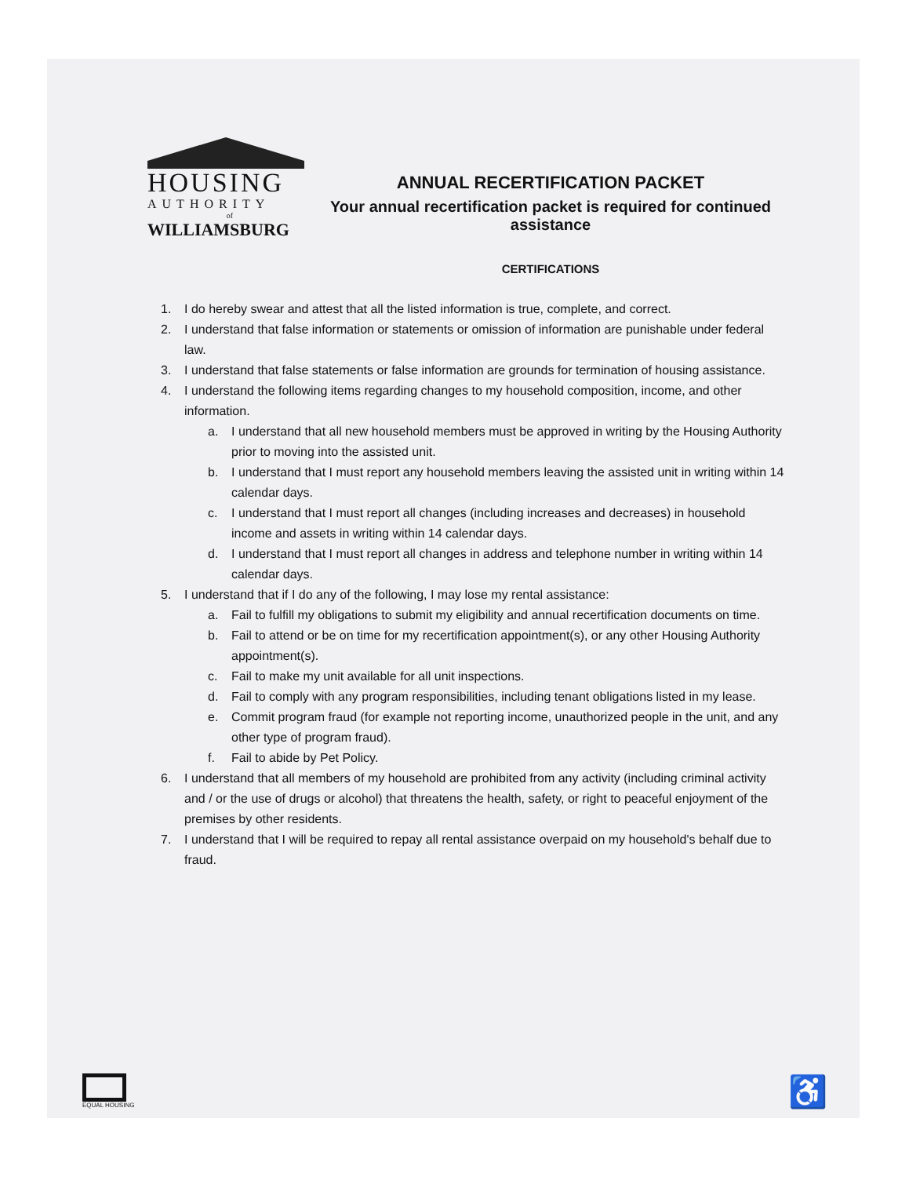HOUSING
AUTHORITY
of
WILLIAMSBURG
ANNUAL RECERTIFICATION PACKET
Your annual recertification packet is required for continued assistance
CERTIFICATIONS
1. I do hereby swear and attest that all the listed information is true, complete, and correct.
2. I understand that false information or statements or omission of information are punishable under federal law.
3. I understand that false statements or false information are grounds for termination of housing assistance.
4. I understand the following items regarding changes to my household composition, income, and other information.
a. I understand that all new household members must be approved in writing by the Housing Authority prior to moving into the assisted unit.
b. I understand that I must report any household members leaving the assisted unit in writing within 14 calendar days.
c. I understand that I must report all changes (including increases and decreases) in household income and assets in writing within 14 calendar days.
d. I understand that I must report all changes in address and telephone number in writing within 14 calendar days.
5. I understand that if I do any of the following, I may lose my rental assistance:
a. Fail to fulfill my obligations to submit my eligibility and annual recertification documents on time.
b. Fail to attend or be on time for my recertification appointment(s), or any other Housing Authority appointment(s).
c. Fail to make my unit available for all unit inspections.
d. Fail to comply with any program responsibilities, including tenant obligations listed in my lease.
e. Commit program fraud (for example not reporting income, unauthorized people in the unit, and any other type of program fraud).
f. Fail to abide by Pet Policy.
6. I understand that all members of my household are prohibited from any activity (including criminal activity and / or the use of drugs or alcohol) that threatens the health, safety, or right to peaceful enjoyment of the premises by other residents.
7. I understand that I will be required to repay all rental assistance overpaid on my household's behalf due to fraud.
EQUAL HOUSING
♿